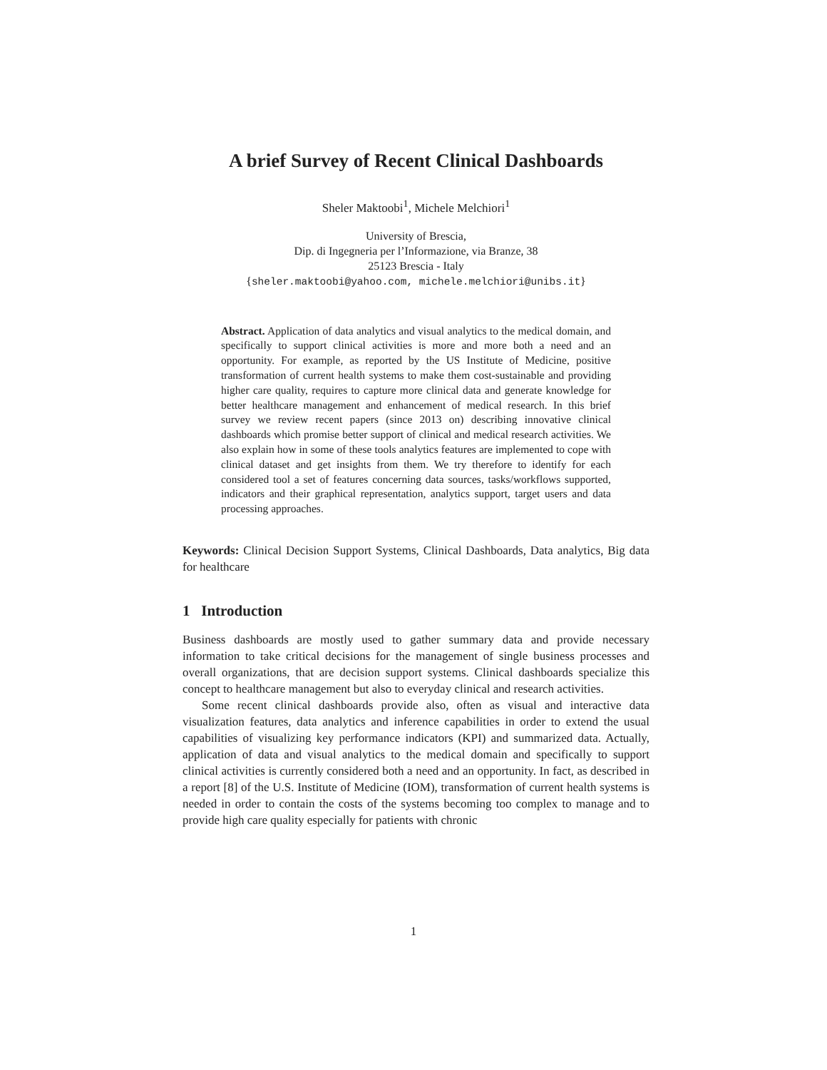A brief Survey of Recent Clinical Dashboards
Sheler Maktoobi<sup>1</sup>, Michele Melchiori<sup>1</sup>
University of Brescia,
Dip. di Ingegneria per l’Informazione, via Branze, 38
25123 Brescia - Italy
{sheler.maktoobi@yahoo.com, michele.melchiori@unibs.it}
Abstract. Application of data analytics and visual analytics to the medical domain, and specifically to support clinical activities is more and more both a need and an opportunity. For example, as reported by the US Institute of Medicine, positive transformation of current health systems to make them cost-sustainable and providing higher care quality, requires to capture more clinical data and generate knowledge for better healthcare management and enhancement of medical research. In this brief survey we review recent papers (since 2013 on) describing innovative clinical dashboards which promise better support of clinical and medical research activities. We also explain how in some of these tools analytics features are implemented to cope with clinical dataset and get insights from them. We try therefore to identify for each considered tool a set of features concerning data sources, tasks/workflows supported, indicators and their graphical representation, analytics support, target users and data processing approaches.
Keywords: Clinical Decision Support Systems, Clinical Dashboards, Data analytics, Big data for healthcare
1 Introduction
Business dashboards are mostly used to gather summary data and provide necessary information to take critical decisions for the management of single business processes and overall organizations, that are decision support systems. Clinical dashboards specialize this concept to healthcare management but also to everyday clinical and research activities.
Some recent clinical dashboards provide also, often as visual and interactive data visualization features, data analytics and inference capabilities in order to extend the usual capabilities of visualizing key performance indicators (KPI) and summarized data. Actually, application of data and visual analytics to the medical domain and specifically to support clinical activities is currently considered both a need and an opportunity. In fact, as described in a report [8] of the U.S. Institute of Medicine (IOM), transformation of current health systems is needed in order to contain the costs of the systems becoming too complex to manage and to provide high care quality especially for patients with chronic
1